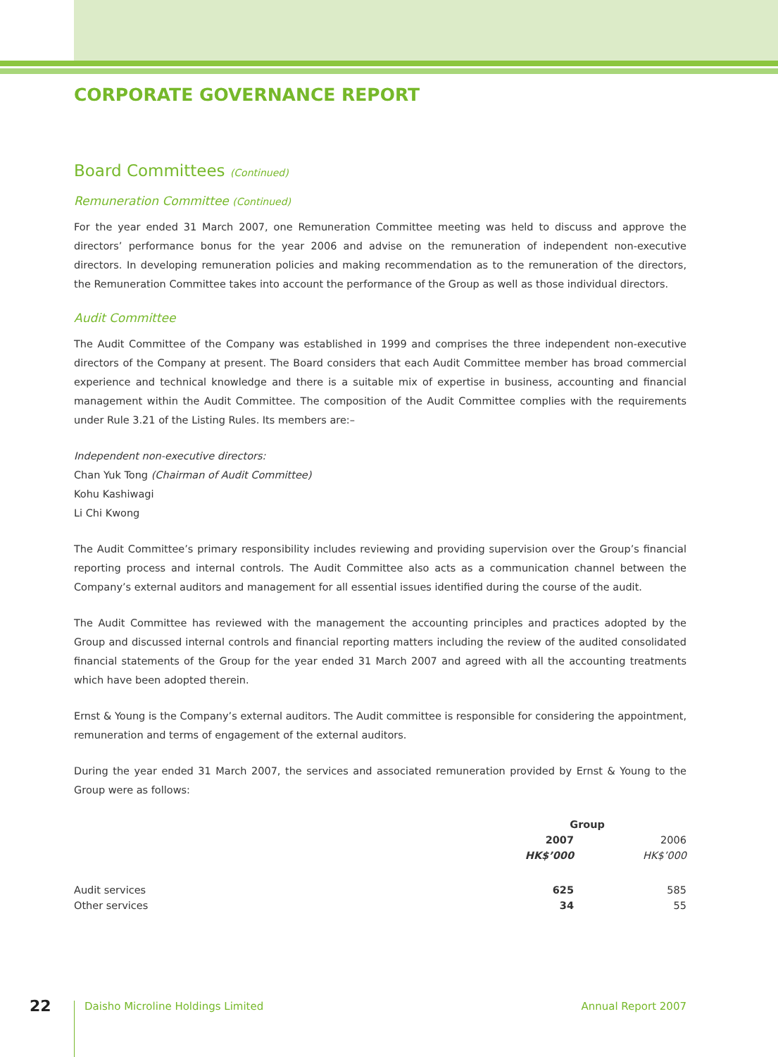CORPORATE GOVERNANCE REPORT
Board Committees (Continued)
Remuneration Committee (Continued)
For the year ended 31 March 2007, one Remuneration Committee meeting was held to discuss and approve the directors’ performance bonus for the year 2006 and advise on the remuneration of independent non-executive directors. In developing remuneration policies and making recommendation as to the remuneration of the directors, the Remuneration Committee takes into account the performance of the Group as well as those individual directors.
Audit Committee
The Audit Committee of the Company was established in 1999 and comprises the three independent non-executive directors of the Company at present. The Board considers that each Audit Committee member has broad commercial experience and technical knowledge and there is a suitable mix of expertise in business, accounting and financial management within the Audit Committee. The composition of the Audit Committee complies with the requirements under Rule 3.21 of the Listing Rules. Its members are:–
Independent non-executive directors:
Chan Yuk Tong (Chairman of Audit Committee)
Kohu Kashiwagi
Li Chi Kwong
The Audit Committee’s primary responsibility includes reviewing and providing supervision over the Group’s financial reporting process and internal controls. The Audit Committee also acts as a communication channel between the Company’s external auditors and management for all essential issues identified during the course of the audit.
The Audit Committee has reviewed with the management the accounting principles and practices adopted by the Group and discussed internal controls and financial reporting matters including the review of the audited consolidated financial statements of the Group for the year ended 31 March 2007 and agreed with all the accounting treatments which have been adopted therein.
Ernst & Young is the Company’s external auditors. The Audit committee is responsible for considering the appointment, remuneration and terms of engagement of the external auditors.
During the year ended 31 March 2007, the services and associated remuneration provided by Ernst & Young to the Group were as follows:
| | Group | |
| | 2007 | 2006 |
| | HK$’000 | HK$’000 |
| Audit services | 625 | 585 |
| Other services | 34 | 55 |
22 Daisho Microline Holdings Limited Annual Report 2007